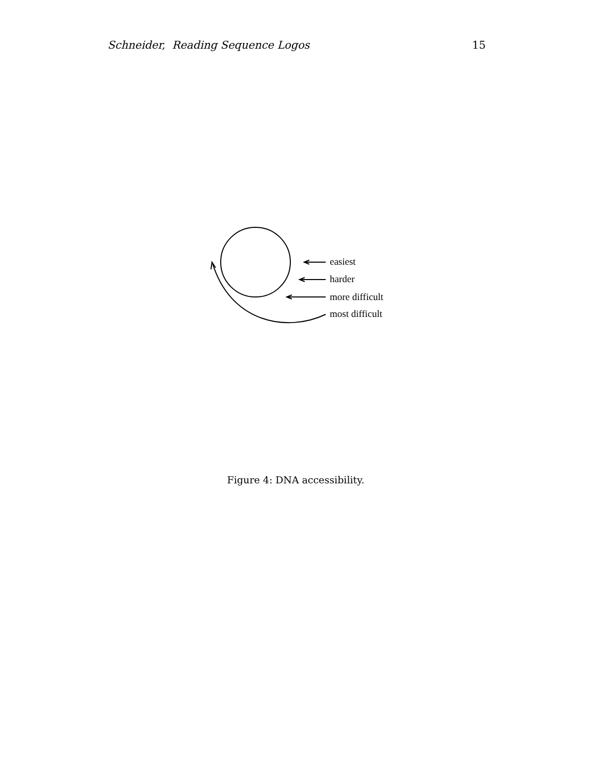Schneider, Reading Sequence Logos 15
easiest
harder
more difficult
most difficult
Figure 4: DNA accessibility.